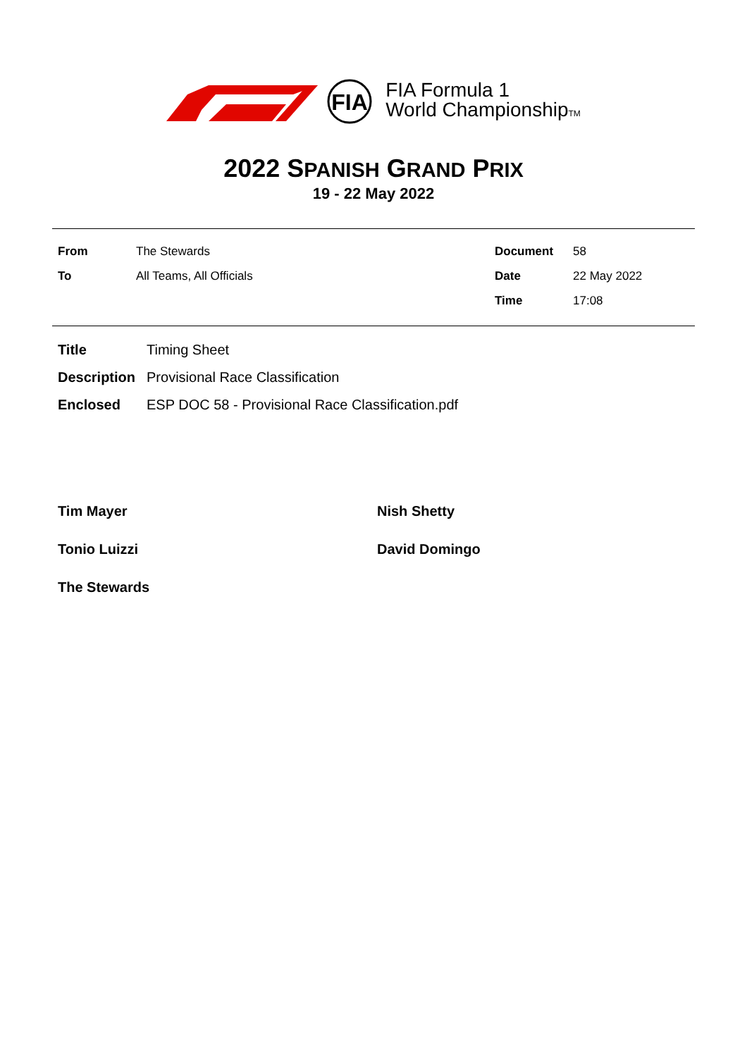FIA
FIA Formula 1
World ChampionshipTM
2022 SPANISH GRAND PRIX
19 - 22 May 2022
| From | The Stewards | Document | 58 |
| To | All Teams, All Officials | Date | 22 May 2022 |
| | | Time | 17:08 |
| Title | Timing Sheet |
| Description | Provisional Race Classification |
| Enclosed | ESP DOC 58 - Provisional Race Classification.pdf |
| Tim Mayer | Nish Shetty |
| Tonio Luizzi | David Domingo |
| The Stewards | |